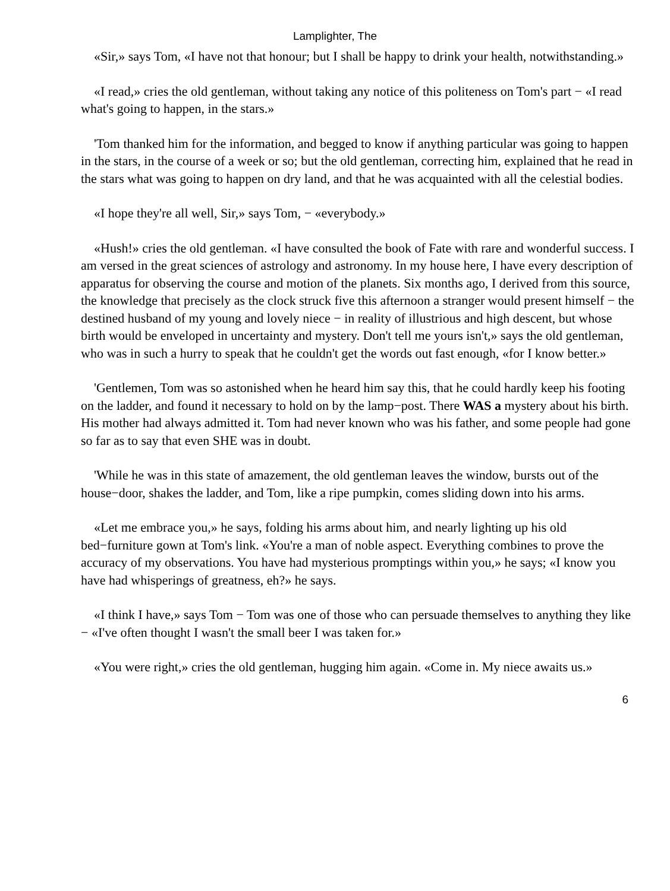Lamplighter, The
«Sir,» says Tom, «I have not that honour; but I shall be happy to drink your health, notwithstanding.»
«I read,» cries the old gentleman, without taking any notice of this politeness on Tom's part − «I read what's going to happen, in the stars.»
'Tom thanked him for the information, and begged to know if anything particular was going to happen in the stars, in the course of a week or so; but the old gentleman, correcting him, explained that he read in the stars what was going to happen on dry land, and that he was acquainted with all the celestial bodies.
«I hope they're all well, Sir,» says Tom, − «everybody.»
«Hush!» cries the old gentleman. «I have consulted the book of Fate with rare and wonderful success. I am versed in the great sciences of astrology and astronomy. In my house here, I have every description of apparatus for observing the course and motion of the planets. Six months ago, I derived from this source, the knowledge that precisely as the clock struck five this afternoon a stranger would present himself − the destined husband of my young and lovely niece − in reality of illustrious and high descent, but whose birth would be enveloped in uncertainty and mystery. Don't tell me yours isn't,» says the old gentleman, who was in such a hurry to speak that he couldn't get the words out fast enough, «for I know better.»
'Gentlemen, Tom was so astonished when he heard him say this, that he could hardly keep his footing on the ladder, and found it necessary to hold on by the lamp−post. There WAS a mystery about his birth. His mother had always admitted it. Tom had never known who was his father, and some people had gone so far as to say that even SHE was in doubt.
'While he was in this state of amazement, the old gentleman leaves the window, bursts out of the house−door, shakes the ladder, and Tom, like a ripe pumpkin, comes sliding down into his arms.
«Let me embrace you,» he says, folding his arms about him, and nearly lighting up his old bed−furniture gown at Tom's link. «You're a man of noble aspect. Everything combines to prove the accuracy of my observations. You have had mysterious promptings within you,» he says; «I know you have had whisperings of greatness, eh?» he says.
«I think I have,» says Tom − Tom was one of those who can persuade themselves to anything they like − «I've often thought I wasn't the small beer I was taken for.»
«You were right,» cries the old gentleman, hugging him again. «Come in. My niece awaits us.»
6